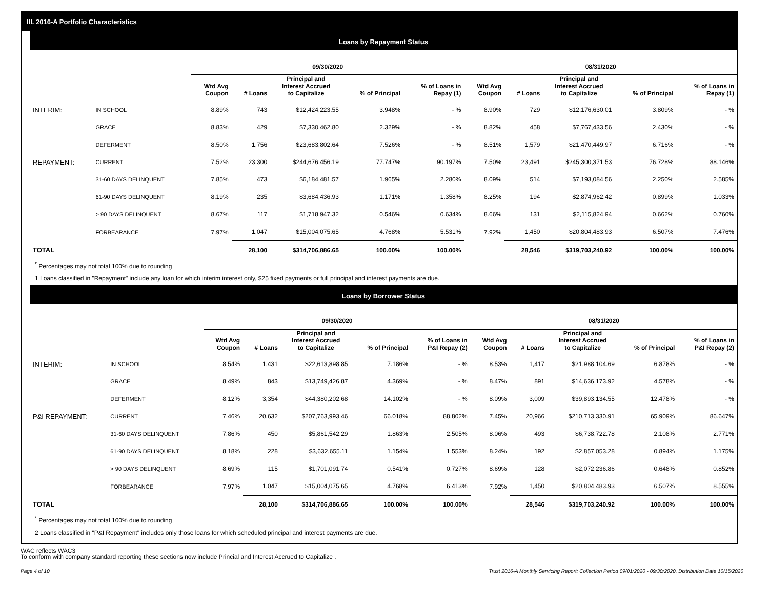III. 2016-A Portfolio Characteristics
Loans by Repayment Status
| | | 09/30/2020 | | | | | 08/31/2020 | | | | |
| --- | --- | --- | --- | --- | --- | --- | --- | --- | --- | --- | --- |
| | | Wtd Avg Coupon | # Loans | Principal and Interest Accrued to Capitalize | % of Principal | % of Loans in Repay (1) | Wtd Avg Coupon | # Loans | Principal and Interest Accrued to Capitalize | % of Principal | % of Loans in Repay (1) |
| INTERIM: | IN SCHOOL | 8.89% | 743 | $12,424,223.55 | 3.948% | - % | 8.90% | 729 | $12,176,630.01 | 3.809% | - % |
| | GRACE | 8.83% | 429 | $7,330,462.80 | 2.329% | - % | 8.82% | 458 | $7,767,433.56 | 2.430% | - % |
| | DEFERMENT | 8.50% | 1,756 | $23,683,802.64 | 7.526% | - % | 8.51% | 1,579 | $21,470,449.97 | 6.716% | - % |
| REPAYMENT: | CURRENT | 7.52% | 23,300 | $244,676,456.19 | 77.747% | 90.197% | 7.50% | 23,491 | $245,300,371.53 | 76.728% | 88.146% |
| | 31-60 DAYS DELINQUENT | 7.85% | 473 | $6,184,481.57 | 1.965% | 2.280% | 8.09% | 514 | $7,193,084.56 | 2.250% | 2.585% |
| | 61-90 DAYS DELINQUENT | 8.19% | 235 | $3,684,436.93 | 1.171% | 1.358% | 8.25% | 194 | $2,874,962.42 | 0.899% | 1.033% |
| | > 90 DAYS DELINQUENT | 8.67% | 117 | $1,718,947.32 | 0.546% | 0.634% | 8.66% | 131 | $2,115,824.94 | 0.662% | 0.760% |
| | FORBEARANCE | 7.97% | 1,047 | $15,004,075.65 | 4.768% | 5.531% | 7.92% | 1,450 | $20,804,483.93 | 6.507% | 7.476% |
| TOTAL | | | 28,100 | $314,706,886.65 | 100.00% | 100.00% | | 28,546 | $319,703,240.92 | 100.00% | 100.00% |
<sup>*</sup> Percentages may not total 100% due to rounding
1 Loans classified in "Repayment" include any loan for which interim interest only, $25 fixed payments or full principal and interest payments are due.
Loans by Borrower Status
| | | 09/30/2020 | | | | | 08/31/2020 | | | | |
| --- | --- | --- | --- | --- | --- | --- | --- | --- | --- | --- | --- |
| | | Wtd Avg Coupon | # Loans | Principal and Interest Accrued to Capitalize | % of Principal | % of Loans in P&I Repay (2) | Wtd Avg Coupon | # Loans | Principal and Interest Accrued to Capitalize | % of Principal | % of Loans in P&I Repay (2) |
| INTERIM: | IN SCHOOL | 8.54% | 1,431 | $22,613,898.85 | 7.186% | - % | 8.53% | 1,417 | $21,988,104.69 | 6.878% | - % |
| | GRACE | 8.49% | 843 | $13,749,426.87 | 4.369% | - % | 8.47% | 891 | $14,636,173.92 | 4.578% | - % |
| | DEFERMENT | 8.12% | 3,354 | $44,380,202.68 | 14.102% | - % | 8.09% | 3,009 | $39,893,134.55 | 12.478% | - % |
| P&I REPAYMENT: | CURRENT | 7.46% | 20,632 | $207,763,993.46 | 66.018% | 88.802% | 7.45% | 20,966 | $210,713,330.91 | 65.909% | 86.647% |
| | 31-60 DAYS DELINQUENT | 7.86% | 450 | $5,861,542.29 | 1.863% | 2.505% | 8.06% | 493 | $6,738,722.78 | 2.108% | 2.771% |
| | 61-90 DAYS DELINQUENT | 8.18% | 228 | $3,632,655.11 | 1.154% | 1.553% | 8.24% | 192 | $2,857,053.28 | 0.894% | 1.175% |
| | > 90 DAYS DELINQUENT | 8.69% | 115 | $1,701,091.74 | 0.541% | 0.727% | 8.69% | 128 | $2,072,236.86 | 0.648% | 0.852% |
| | FORBEARANCE | 7.97% | 1,047 | $15,004,075.65 | 4.768% | 6.413% | 7.92% | 1,450 | $20,804,483.93 | 6.507% | 8.555% |
| TOTAL | | | 28,100 | $314,706,886.65 | 100.00% | 100.00% | | 28,546 | $319,703,240.92 | 100.00% | 100.00% |
<sup>*</sup> Percentages may not total 100% due to rounding
2 Loans classified in "P&I Repayment" includes only those loans for which scheduled principal and interest payments are due.
WAC reflects WAC3
To conform with company standard reporting these sections now include Princial and Interest Accrued to Capitalize .
Page 4 of 10 Trust 2016-A Monthly Servicing Report: Collection Period 09/01/2020 - 09/30/2020, Distribution Date 10/15/2020